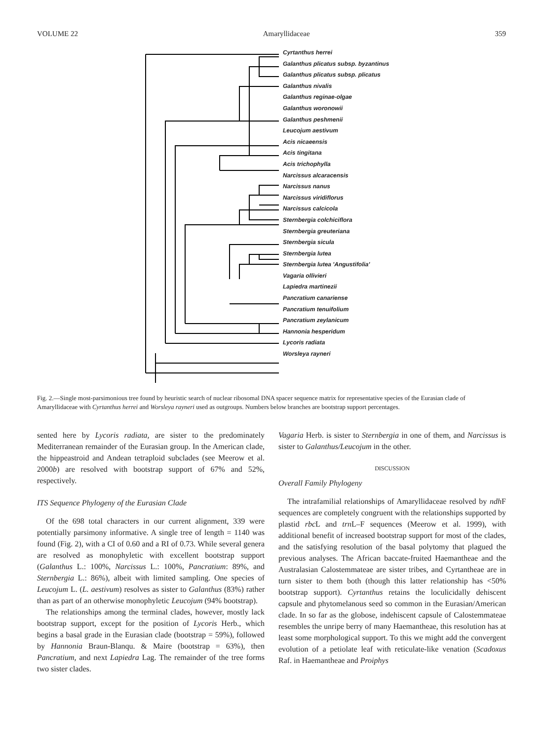VOLUME 22 Amaryllidaceae 359
Cyrtanthus herrei
Galanthus plicatus subsp. byzantinus
Galanthus plicatus subsp. plicatus
Galanthus nivalis
Galanthus reginae-olgae
Galanthus woronowii
Galanthus peshmenii
Leucojum aestivum
Acis nicaeensis
Acis tingitana
Acis trichophylla
Narcissus alcaracensis
Narcissus nanus
Narcissus viridiflorus
Narcissus calcicola
Sternbergia colchiciflora
Sternbergia greuteriana
Sternbergia sicula
Sternbergia lutea
Sternbergia lutea 'Angustifolia'
Vagaria ollivieri
Lapiedra martinezii
Pancratium canariense
Pancratium tenuifolium
Pancratium zeylanicum
Hannonia hesperidum
Lycoris radiata
Worsleya rayneri
Fig. 2.—Single most-parsimonious tree found by heuristic search of nuclear ribosomal DNA spacer sequence matrix for representative species of the Eurasian clade of Amaryllidaceae with Cyrtanthus herrei and Worsleya rayneri used as outgroups. Numbers below branches are bootstrap support percentages.
sented here by Lycoris radiata, are sister to the predominately Mediterranean remainder of the Eurasian group. In the American clade, the hippeastroid and Andean tetraploid subclades (see Meerow et al. 2000b) are resolved with bootstrap support of 67% and 52%, respectively.
ITS Sequence Phylogeny of the Eurasian Clade
Of the 698 total characters in our current alignment, 339 were potentially parsimony informative. A single tree of length = 1140 was found (Fig. 2), with a CI of 0.60 and a RI of 0.73. While several genera are resolved as monophyletic with excellent bootstrap support (Galanthus L.: 100%, Narcissus L.: 100%, Pancratium: 89%, and Sternbergia L.: 86%), albeit with limited sampling. One species of Leucojum L. (L. aestivum) resolves as sister to Galanthus (83%) rather than as part of an otherwise monophyletic Leucojum (94% bootstrap).
The relationships among the terminal clades, however, mostly lack bootstrap support, except for the position of Lycoris Herb., which begins a basal grade in the Eurasian clade (bootstrap = 59%), followed by Hannonia Braun-Blanqu. & Maire (bootstrap = 63%), then Pancratium, and next Lapiedra Lag. The remainder of the tree forms two sister clades.
Vagaria Herb. is sister to Sternbergia in one of them, and Narcissus is sister to Galanthus/Leucojum in the other.
DISCUSSION
Overall Family Phylogeny
The intrafamilial relationships of Amaryllidaceae resolved by ndh F sequences are completely congruent with the relationships supported by plastid rbc L and trn L–F sequences (Meerow et al. 1999), with additional benefit of increased bootstrap support for most of the clades, and the satisfying resolution of the basal polytomy that plagued the previous analyses. The African baccate-fruited Haemantheae and the Australasian Calostemmateae are sister tribes, and Cyrtantheae are in turn sister to them both (though this latter relationship has <50% bootstrap support). Cyrtanthus retains the loculicidally dehiscent capsule and phytomelanous seed so common in the Eurasian/American clade. In so far as the globose, indehiscent capsule of Calostemmateae resembles the unripe berry of many Haemantheae, this resolution has at least some morphological support. To this we might add the convergent evolution of a petiolate leaf with reticulate-like venation (Scadoxus Raf. in Haemantheae and Proiphys